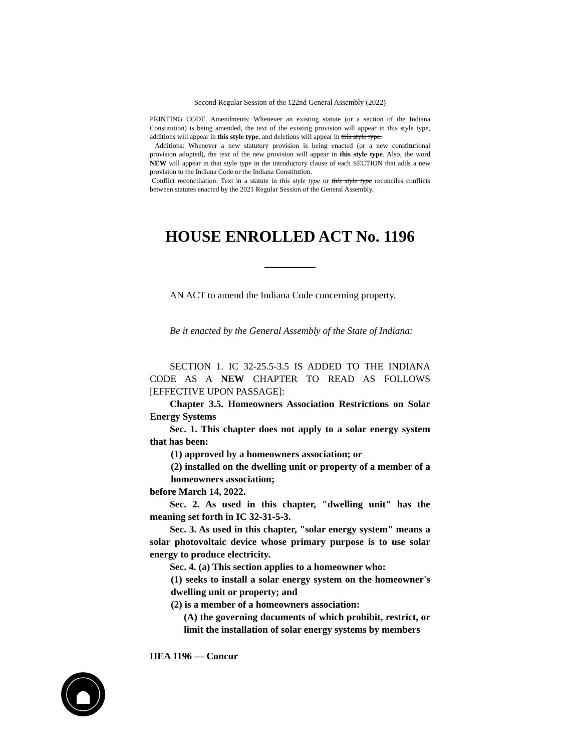Second Regular Session of the 122nd General Assembly (2022)
PRINTING CODE. Amendments: Whenever an existing statute (or a section of the Indiana Constitution) is being amended, the text of the existing provision will appear in this style type, additions will appear in this style type, and deletions will appear in this style type.
Additions: Whenever a new statutory provision is being enacted (or a new constitutional provision adopted), the text of the new provision will appear in this style type. Also, the word NEW will appear in that style type in the introductory clause of each SECTION that adds a new provision to the Indiana Code or the Indiana Constitution.
Conflict reconciliation: Text in a statute in this style type or this style type reconciles conflicts between statutes enacted by the 2021 Regular Session of the General Assembly.
HOUSE ENROLLED ACT No. 1196
AN ACT to amend the Indiana Code concerning property.
Be it enacted by the General Assembly of the State of Indiana:
SECTION 1. IC 32-25.5-3.5 IS ADDED TO THE INDIANA CODE AS A NEW CHAPTER TO READ AS FOLLOWS [EFFECTIVE UPON PASSAGE]:
Chapter 3.5. Homeowners Association Restrictions on Solar Energy Systems
Sec. 1. This chapter does not apply to a solar energy system that has been:
(1) approved by a homeowners association; or
(2) installed on the dwelling unit or property of a member of a homeowners association;
before March 14, 2022.
Sec. 2. As used in this chapter, "dwelling unit" has the meaning set forth in IC 32-31-5-3.
Sec. 3. As used in this chapter, "solar energy system" means a solar photovoltaic device whose primary purpose is to use solar energy to produce electricity.
Sec. 4. (a) This section applies to a homeowner who:
(1) seeks to install a solar energy system on the homeowner's dwelling unit or property; and
(2) is a member of a homeowners association:
(A) the governing documents of which prohibit, restrict, or limit the installation of solar energy systems by members
HEA 1196 — Concur